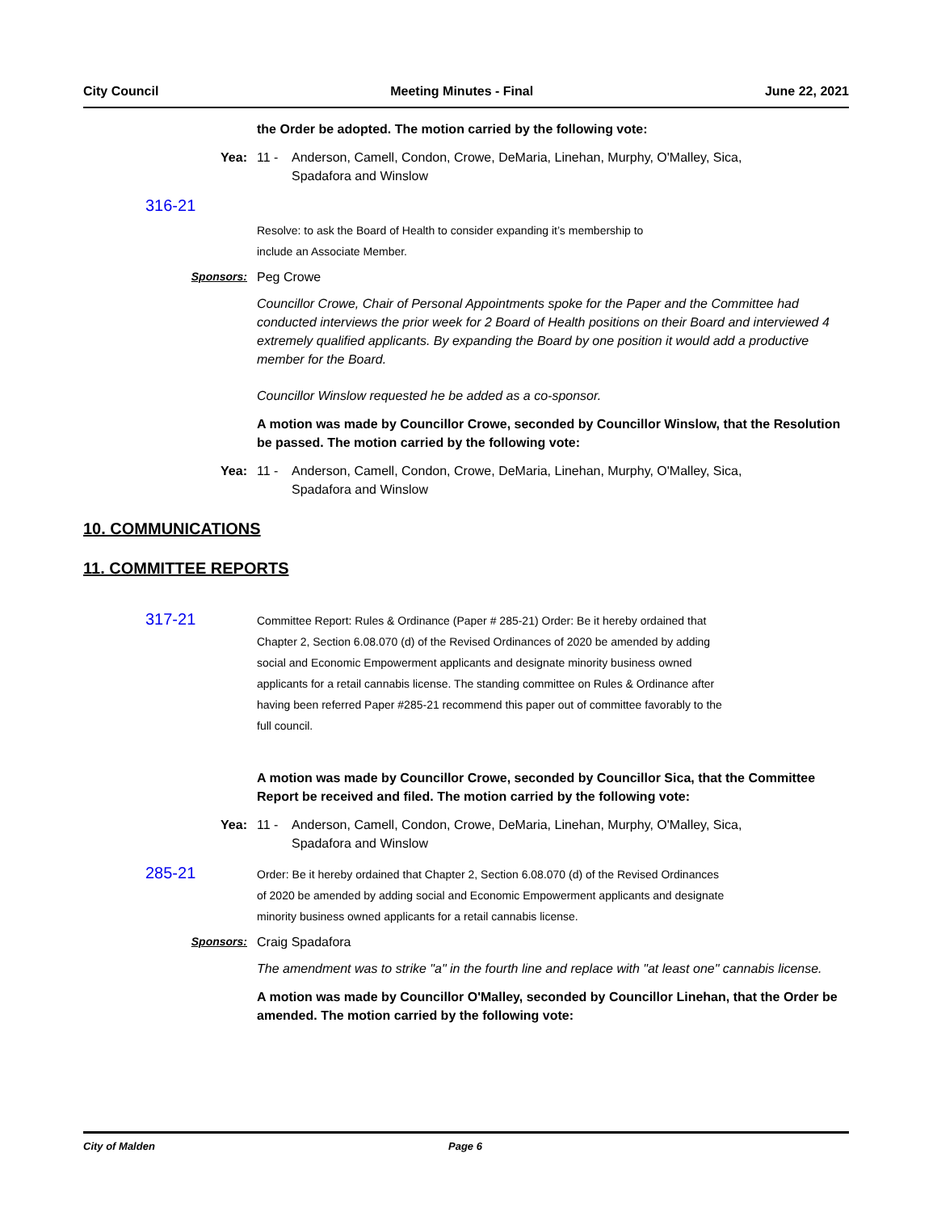City Council Meeting Minutes - Final June 22, 2021
the Order be adopted. The motion carried by the following vote:
Yea: 11 - Anderson, Camell, Condon, Crowe, DeMaria, Linehan, Murphy, O'Malley, Sica,
Spadafora and Winslow
316-21
Resolve: to ask the Board of Health to consider expanding it’s membership to
include an Associate Member.
Sponsors: Peg Crowe
Councillor Crowe, Chair of Personal Appointments spoke for the Paper and the Committee had conducted interviews the prior week for 2 Board of Health positions on their Board and interviewed 4 extremely qualified applicants. By expanding the Board by one position it would add a productive member for the Board.
Councillor Winslow requested he be added as a co-sponsor.
A motion was made by Councillor Crowe, seconded by Councillor Winslow, that the Resolution be passed. The motion carried by the following vote:
Yea: 11 - Anderson, Camell, Condon, Crowe, DeMaria, Linehan, Murphy, O'Malley, Sica,
Spadafora and Winslow
10. COMMUNICATIONS
11. COMMITTEE REPORTS
317-21
Committee Report: Rules & Ordinance (Paper # 285-21) Order: Be it hereby ordained that Chapter 2, Section 6.08.070 (d) of the Revised Ordinances of 2020 be amended by adding social and Economic Empowerment applicants and designate minority business owned applicants for a retail cannabis license. The standing committee on Rules & Ordinance after having been referred Paper #285-21 recommend this paper out of committee favorably to the full council.
A motion was made by Councillor Crowe, seconded by Councillor Sica, that the Committee Report be received and filed. The motion carried by the following vote:
Yea: 11 - Anderson, Camell, Condon, Crowe, DeMaria, Linehan, Murphy, O'Malley, Sica,
Spadafora and Winslow
285-21
Order: Be it hereby ordained that Chapter 2, Section 6.08.070 (d) of the Revised Ordinances of 2020 be amended by adding social and Economic Empowerment applicants and designate minority business owned applicants for a retail cannabis license.
Sponsors: Craig Spadafora
The amendment was to strike "a" in the fourth line and replace with "at least one" cannabis license.
A motion was made by Councillor O'Malley, seconded by Councillor Linehan, that the Order be amended. The motion carried by the following vote:
City of Malden Page 6